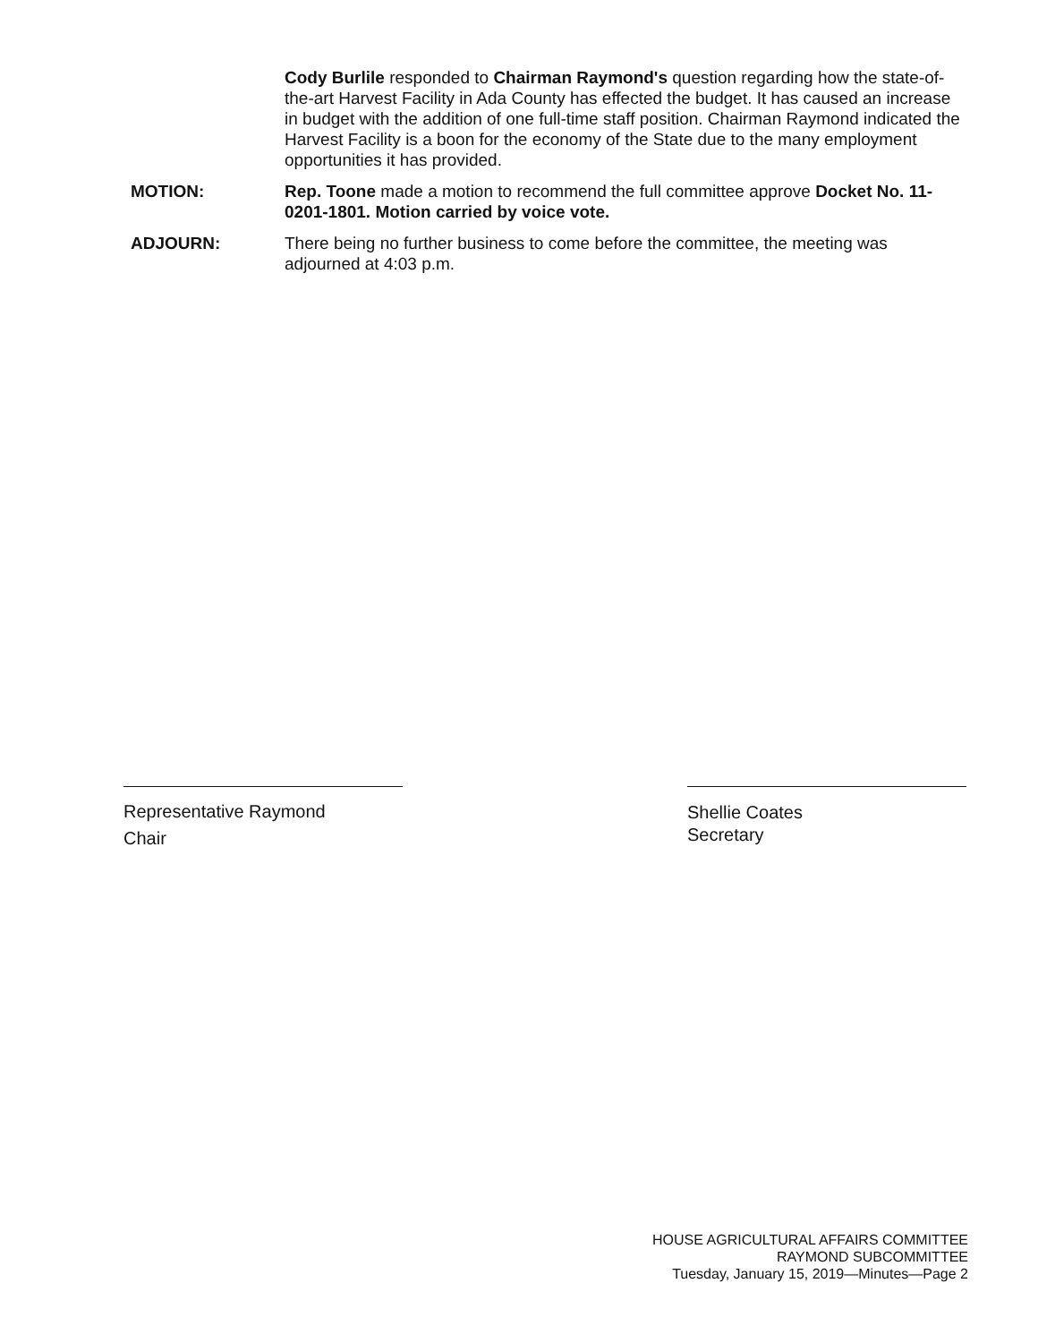Cody Burlile responded to Chairman Raymond's question regarding how the state-of-the-art Harvest Facility in Ada County has effected the budget. It has caused an increase in budget with the addition of one full-time staff position. Chairman Raymond indicated the Harvest Facility is a boon for the economy of the State due to the many employment opportunities it has provided.
MOTION: Rep. Toone made a motion to recommend the full committee approve Docket No. 11-0201-1801. Motion carried by voice vote.
ADJOURN: There being no further business to come before the committee, the meeting was adjourned at 4:03 p.m.
Representative Raymond
Chair
Shellie Coates
Secretary
HOUSE AGRICULTURAL AFFAIRS COMMITTEE
RAYMOND SUBCOMMITTEE
Tuesday, January 15, 2019—Minutes—Page 2